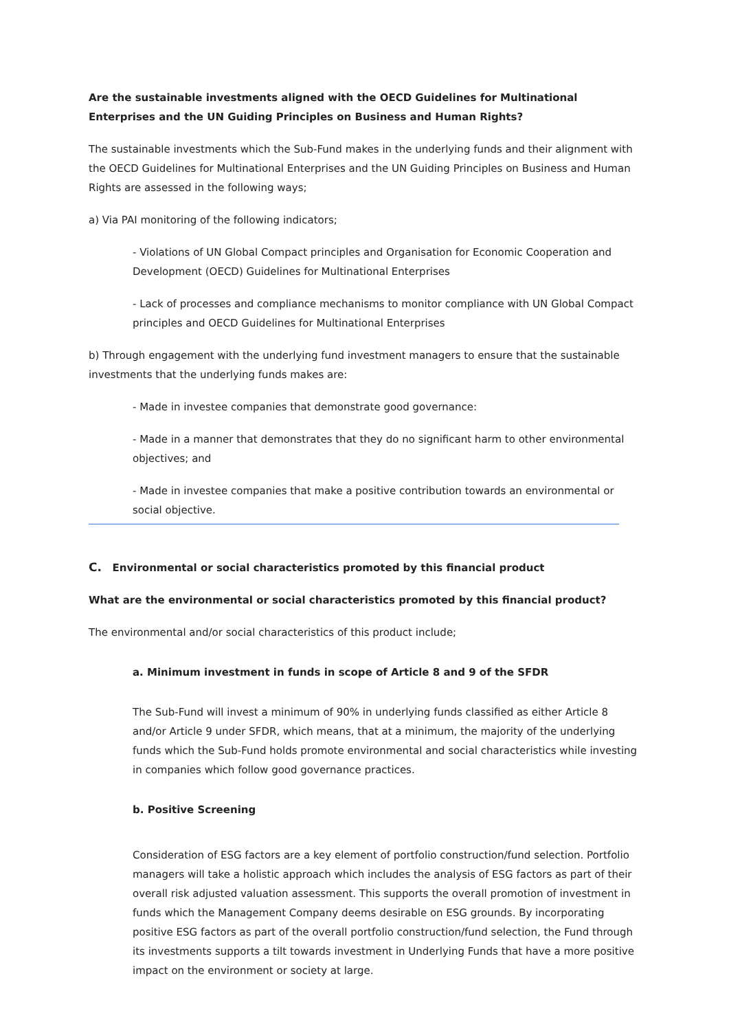Are the sustainable investments aligned with the OECD Guidelines for Multinational Enterprises and the UN Guiding Principles on Business and Human Rights?
The sustainable investments which the Sub-Fund makes in the underlying funds and their alignment with the OECD Guidelines for Multinational Enterprises and the UN Guiding Principles on Business and Human Rights are assessed in the following ways;
a) Via PAI monitoring of the following indicators;
- Violations of UN Global Compact principles and Organisation for Economic Cooperation and Development (OECD) Guidelines for Multinational Enterprises
- Lack of processes and compliance mechanisms to monitor compliance with UN Global Compact principles and OECD Guidelines for Multinational Enterprises
b) Through engagement with the underlying fund investment managers to ensure that the sustainable investments that the underlying funds makes are:
- Made in investee companies that demonstrate good governance:
- Made in a manner that demonstrates that they do no significant harm to other environmental objectives; and
- Made in investee companies that make a positive contribution towards an environmental or social objective.
C. Environmental or social characteristics promoted by this financial product
What are the environmental or social characteristics promoted by this financial product?
The environmental and/or social characteristics of this product include;
a. Minimum investment in funds in scope of Article 8 and 9 of the SFDR
The Sub-Fund will invest a minimum of 90% in underlying funds classified as either Article 8 and/or Article 9 under SFDR, which means, that at a minimum, the majority of the underlying funds which the Sub-Fund holds promote environmental and social characteristics while investing in companies which follow good governance practices.
b. Positive Screening
Consideration of ESG factors are a key element of portfolio construction/fund selection. Portfolio managers will take a holistic approach which includes the analysis of ESG factors as part of their overall risk adjusted valuation assessment. This supports the overall promotion of investment in funds which the Management Company deems desirable on ESG grounds. By incorporating positive ESG factors as part of the overall portfolio construction/fund selection, the Fund through its investments supports a tilt towards investment in Underlying Funds that have a more positive impact on the environment or society at large.